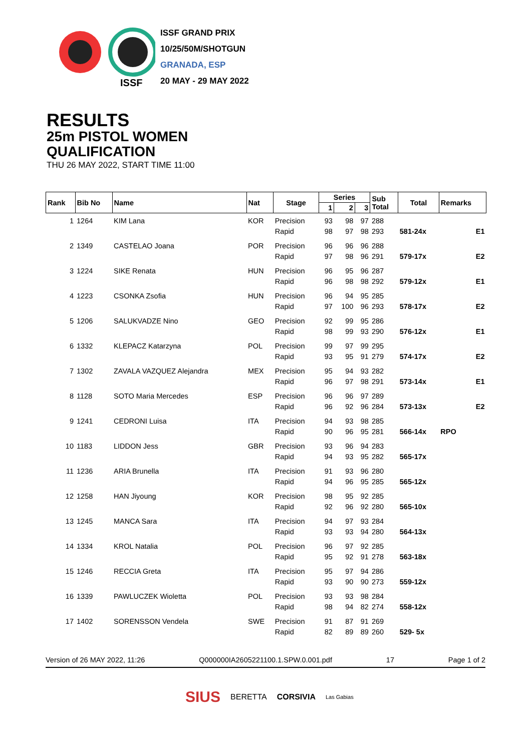ISSF
ISSF GRAND PRIX
10/25/50M/SHOTGUN
GRANADA, ESP
20 MAY - 29 MAY 2022
RESULTS
25m PISTOL WOMEN
QUALIFICATION
THU 26 MAY 2022, START TIME 11:00
| Rank | Bib No | Name | Nat | Stage | Series | | | Sub Total | Total | Remarks |
| --- | --- | --- | --- | --- | --- | --- | --- | --- | --- | --- |
| | | | | | 1 | 2 | 3 | | | |
| 1 | 1264 | KIM Lana | KOR | Precision | 93 | 98 | 97 | 288 | | |
| | | | | Rapid | 98 | 97 | 98 | 293 | 581-24x | E1 |
| 2 | 1349 | CASTELAO Joana | POR | Precision | 96 | 96 | 96 | 288 | | |
| | | | | Rapid | 97 | 98 | 96 | 291 | 579-17x | E2 |
| 3 | 1224 | SIKE Renata | HUN | Precision | 96 | 95 | 96 | 287 | | |
| | | | | Rapid | 96 | 98 | 98 | 292 | 579-12x | E1 |
| 4 | 1223 | CSONKA Zsofia | HUN | Precision | 96 | 94 | 95 | 285 | | |
| | | | | Rapid | 97 | 100 | 96 | 293 | 578-17x | E2 |
| 5 | 1206 | SALUKVADZE Nino | GEO | Precision | 92 | 99 | 95 | 286 | | |
| | | | | Rapid | 98 | 99 | 93 | 290 | 576-12x | E1 |
| 6 | 1332 | KLEPACZ Katarzyna | POL | Precision | 99 | 97 | 99 | 295 | | |
| | | | | Rapid | 93 | 95 | 91 | 279 | 574-17x | E2 |
| 7 | 1302 | ZAVALA VAZQUEZ Alejandra | MEX | Precision | 95 | 94 | 93 | 282 | | |
| | | | | Rapid | 96 | 97 | 98 | 291 | 573-14x | E1 |
| 8 | 1128 | SOTO Maria Mercedes | ESP | Precision | 96 | 96 | 97 | 289 | | |
| | | | | Rapid | 96 | 92 | 96 | 284 | 573-13x | E2 |
| 9 | 1241 | CEDRONI Luisa | ITA | Precision | 94 | 93 | 98 | 285 | | |
| | | | | Rapid | 90 | 96 | 95 | 281 | 566-14x | RPO |
| 10 | 1183 | LIDDON Jess | GBR | Precision | 93 | 96 | 94 | 283 | | |
| | | | | Rapid | 94 | 93 | 95 | 282 | 565-17x | |
| 11 | 1236 | ARIA Brunella | ITA | Precision | 91 | 93 | 96 | 280 | | |
| | | | | Rapid | 94 | 96 | 95 | 285 | 565-12x | |
| 12 | 1258 | HAN Jiyoung | KOR | Precision | 98 | 95 | 92 | 285 | | |
| | | | | Rapid | 92 | 96 | 92 | 280 | 565-10x | |
| 13 | 1245 | MANCA Sara | ITA | Precision | 94 | 97 | 93 | 284 | | |
| | | | | Rapid | 93 | 93 | 94 | 280 | 564-13x | |
| 14 | 1334 | KROL Natalia | POL | Precision | 96 | 97 | 92 | 285 | | |
| | | | | Rapid | 95 | 92 | 91 | 278 | 563-18x | |
| 15 | 1246 | RECCIA Greta | ITA | Precision | 95 | 97 | 94 | 286 | | |
| | | | | Rapid | 93 | 90 | 90 | 273 | 559-12x | |
| 16 | 1339 | PAWLUCZEK Wioletta | POL | Precision | 93 | 93 | 98 | 284 | | |
| | | | | Rapid | 98 | 94 | 82 | 274 | 558-12x | |
| 17 | 1402 | SORENSSON Vendela | SWE | Precision | 91 | 87 | 91 | 269 | | |
| | | | | Rapid | 82 | 89 | 89 | 260 | 529- 5x | |
Version of 26 MAY 2022, 11:26 Q000000IA2605221100.1.SPW.0.001.pdf 17 Page 1 of 2
SIUS BERETTA CORSIVIA Las Gabias